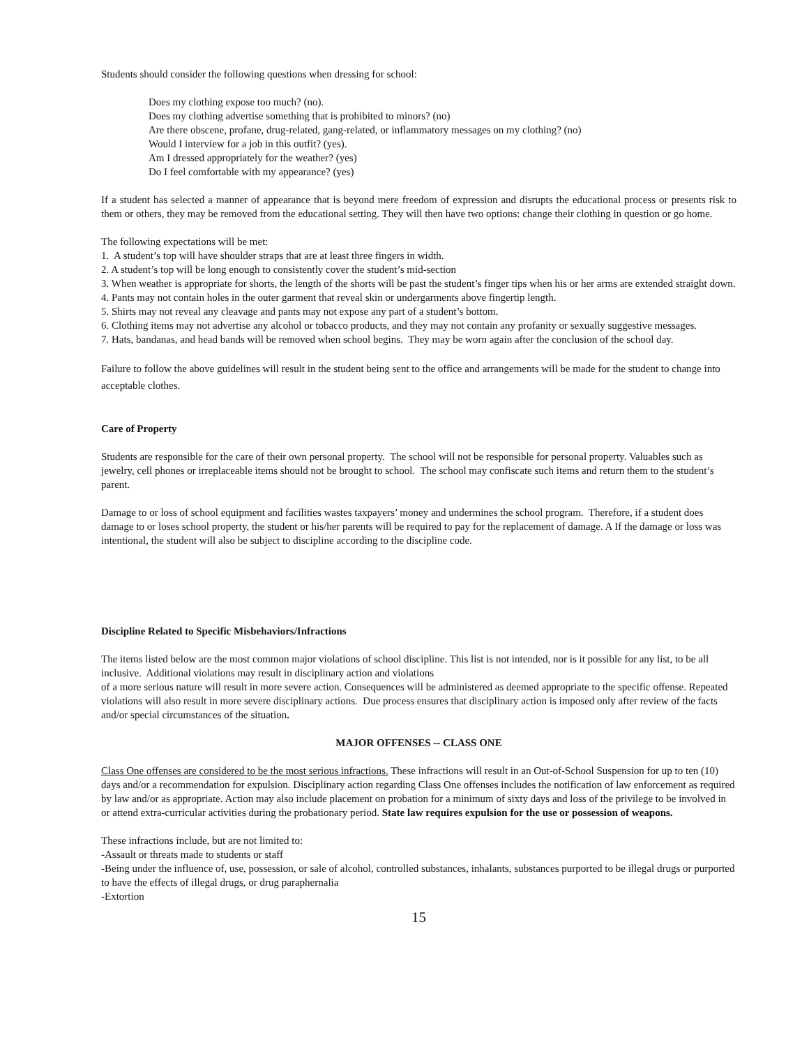Students should consider the following questions when dressing for school:
Does my clothing expose too much? (no).
Does my clothing advertise something that is prohibited to minors? (no)
Are there obscene, profane, drug-related, gang-related, or inflammatory messages on my clothing? (no)
Would I interview for a job in this outfit? (yes).
Am I dressed appropriately for the weather? (yes)
Do I feel comfortable with my appearance? (yes)
If a student has selected a manner of appearance that is beyond mere freedom of expression and disrupts the educational process or presents risk to them or others, they may be removed from the educational setting. They will then have two options: change their clothing in question or go home.
The following expectations will be met:
1. A student’s top will have shoulder straps that are at least three fingers in width.
2. A student’s top will be long enough to consistently cover the student’s mid-section
3. When weather is appropriate for shorts, the length of the shorts will be past the student’s finger tips when his or her arms are extended straight down.
4. Pants may not contain holes in the outer garment that reveal skin or undergarments above fingertip length.
5. Shirts may not reveal any cleavage and pants may not expose any part of a student’s bottom.
6. Clothing items may not advertise any alcohol or tobacco products, and they may not contain any profanity or sexually suggestive messages.
7. Hats, bandanas, and head bands will be removed when school begins. They may be worn again after the conclusion of the school day.
Failure to follow the above guidelines will result in the student being sent to the office and arrangements will be made for the student to change into acceptable clothes.
Care of Property
Students are responsible for the care of their own personal property. The school will not be responsible for personal property. Valuables such as jewelry, cell phones or irreplaceable items should not be brought to school. The school may confiscate such items and return them to the student’s parent.
Damage to or loss of school equipment and facilities wastes taxpayers’ money and undermines the school program. Therefore, if a student does damage to or loses school property, the student or his/her parents will be required to pay for the replacement of damage. A If the damage or loss was intentional, the student will also be subject to discipline according to the discipline code.
Discipline Related to Specific Misbehaviors/Infractions
The items listed below are the most common major violations of school discipline. This list is not intended, nor is it possible for any list, to be all inclusive. Additional violations may result in disciplinary action and violations
of a more serious nature will result in more severe action. Consequences will be administered as deemed appropriate to the specific offense. Repeated violations will also result in more severe disciplinary actions. Due process ensures that disciplinary action is imposed only after review of the facts and/or special circumstances of the situation.
MAJOR OFFENSES -- CLASS ONE
Class One offenses are considered to be the most serious infractions. These infractions will result in an Out-of-School Suspension for up to ten (10) days and/or a recommendation for expulsion. Disciplinary action regarding Class One offenses includes the notification of law enforcement as required by law and/or as appropriate. Action may also include placement on probation for a minimum of sixty days and loss of the privilege to be involved in or attend extra-curricular activities during the probationary period. State law requires expulsion for the use or possession of weapons.
These infractions include, but are not limited to:
-Assault or threats made to students or staff
-Being under the influence of, use, possession, or sale of alcohol, controlled substances, inhalants, substances purported to be illegal drugs or purported to have the effects of illegal drugs, or drug paraphernalia
-Extortion
15